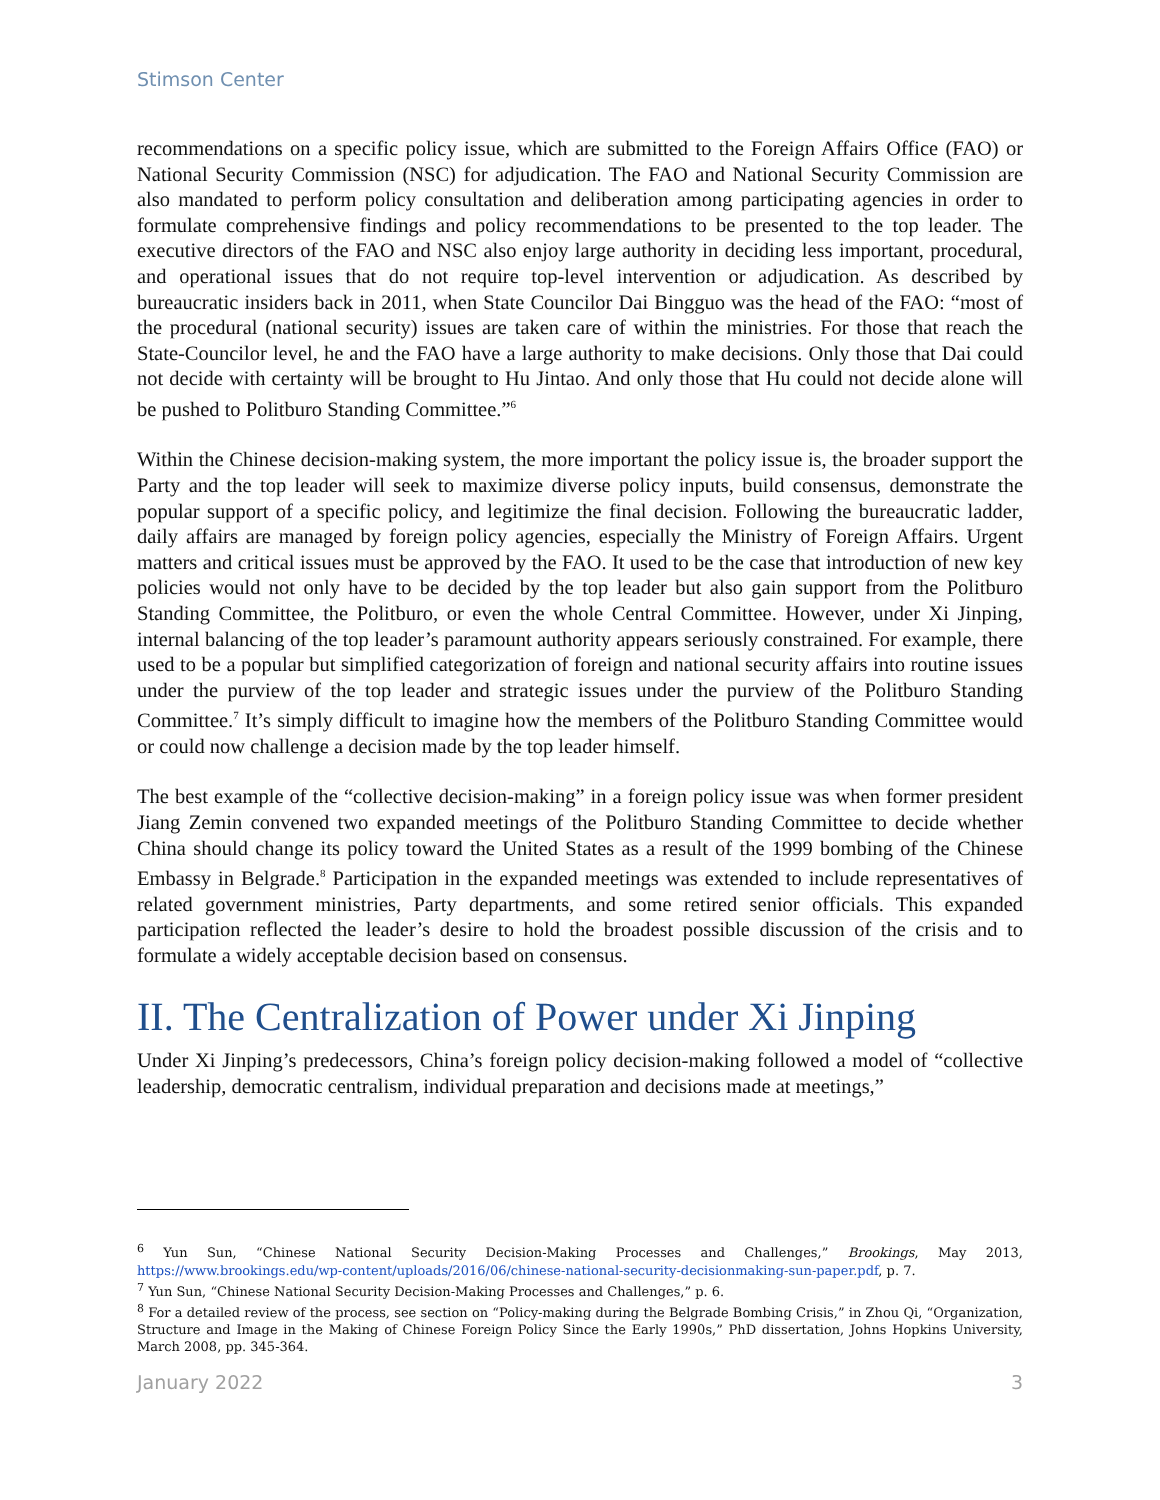Stimson Center
recommendations on a specific policy issue, which are submitted to the Foreign Affairs Office (FAO) or National Security Commission (NSC) for adjudication. The FAO and National Security Commission are also mandated to perform policy consultation and deliberation among participating agencies in order to formulate comprehensive findings and policy recommendations to be presented to the top leader. The executive directors of the FAO and NSC also enjoy large authority in deciding less important, procedural, and operational issues that do not require top-level intervention or adjudication. As described by bureaucratic insiders back in 2011, when State Councilor Dai Bingguo was the head of the FAO: “most of the procedural (national security) issues are taken care of within the ministries. For those that reach the State-Councilor level, he and the FAO have a large authority to make decisions. Only those that Dai could not decide with certainty will be brought to Hu Jintao. And only those that Hu could not decide alone will be pushed to Politburo Standing Committee.”<sup>6</sup>
Within the Chinese decision-making system, the more important the policy issue is, the broader support the Party and the top leader will seek to maximize diverse policy inputs, build consensus, demonstrate the popular support of a specific policy, and legitimize the final decision. Following the bureaucratic ladder, daily affairs are managed by foreign policy agencies, especially the Ministry of Foreign Affairs. Urgent matters and critical issues must be approved by the FAO. It used to be the case that introduction of new key policies would not only have to be decided by the top leader but also gain support from the Politburo Standing Committee, the Politburo, or even the whole Central Committee. However, under Xi Jinping, internal balancing of the top leader’s paramount authority appears seriously constrained. For example, there used to be a popular but simplified categorization of foreign and national security affairs into routine issues under the purview of the top leader and strategic issues under the purview of the Politburo Standing Committee.<sup>7</sup> It’s simply difficult to imagine how the members of the Politburo Standing Committee would or could now challenge a decision made by the top leader himself.
The best example of the “collective decision-making” in a foreign policy issue was when former president Jiang Zemin convened two expanded meetings of the Politburo Standing Committee to decide whether China should change its policy toward the United States as a result of the 1999 bombing of the Chinese Embassy in Belgrade.<sup>8</sup> Participation in the expanded meetings was extended to include representatives of related government ministries, Party departments, and some retired senior officials. This expanded participation reflected the leader’s desire to hold the broadest possible discussion of the crisis and to formulate a widely acceptable decision based on consensus.
II. The Centralization of Power under Xi Jinping
Under Xi Jinping’s predecessors, China’s foreign policy decision-making followed a model of “collective leadership, democratic centralism, individual preparation and decisions made at meetings,”
<sup>6</sup> Yun Sun, “Chinese National Security Decision-Making Processes and Challenges,” Brookings, May 2013, https://www.brookings.edu/wp-content/uploads/2016/06/chinese-national-security-decisionmaking-sun-paper.pdf, p. 7.
<sup>7</sup> Yun Sun, “Chinese National Security Decision-Making Processes and Challenges,” p. 6.
<sup>8</sup> For a detailed review of the process, see section on “Policy-making during the Belgrade Bombing Crisis,” in Zhou Qi, “Organization, Structure and Image in the Making of Chinese Foreign Policy Since the Early 1990s,” PhD dissertation, Johns Hopkins University, March 2008, pp. 345-364.
January 2022 3